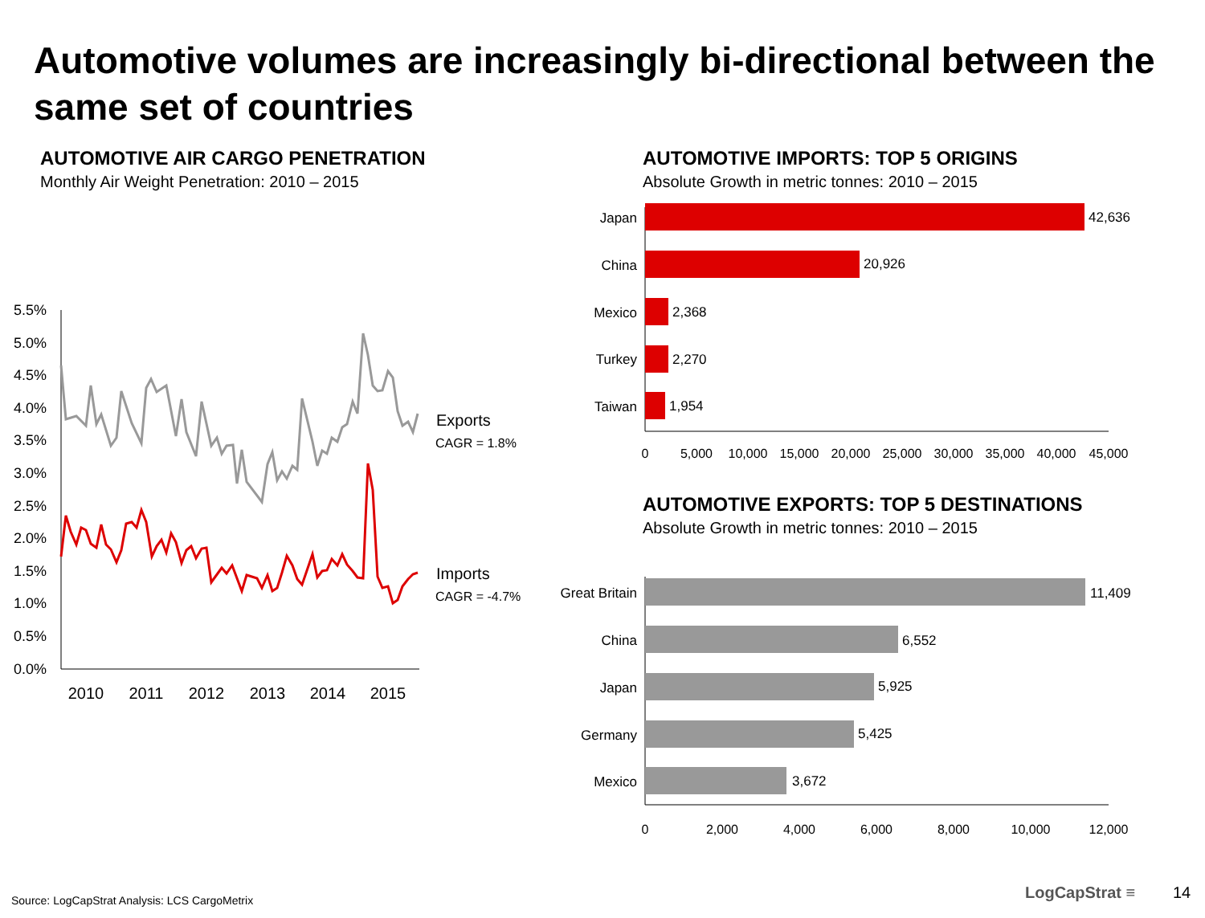Automotive volumes are increasingly bi-directional between the same set of countries
AUTOMOTIVE AIR CARGO PENETRATION
Monthly Air Weight Penetration: 2010 – 2015
5.5%
5.0%
4.5%
4.0%
3.5%
3.0%
2.5%
2.0%
1.5%
1.0%
0.5%
0.0%
2010
2011
2012
2013
2014
2015
Exports
CAGR = 1.8%
Imports
CAGR = -4.7%
AUTOMOTIVE IMPORTS: TOP 5 ORIGINS
Absolute Growth in metric tonnes: 2010 – 2015
Japan
China
Mexico
Turkey
Taiwan
42,636
20,926
2,368
2,270
1,954
0
5,000
10,000
15,000
20,000
25,000
30,000
35,000
40,000
45,000
AUTOMOTIVE EXPORTS: TOP 5 DESTINATIONS
Absolute Growth in metric tonnes: 2010 – 2015
Great Britain
China
Japan
Germany
Mexico
11,409
6,552
5,925
5,425
3,672
0
2,000
4,000
6,000
8,000
10,000
12,000
Source: LogCapStrat Analysis: LCS CargoMetrix
LogCapStrat ≡ 14